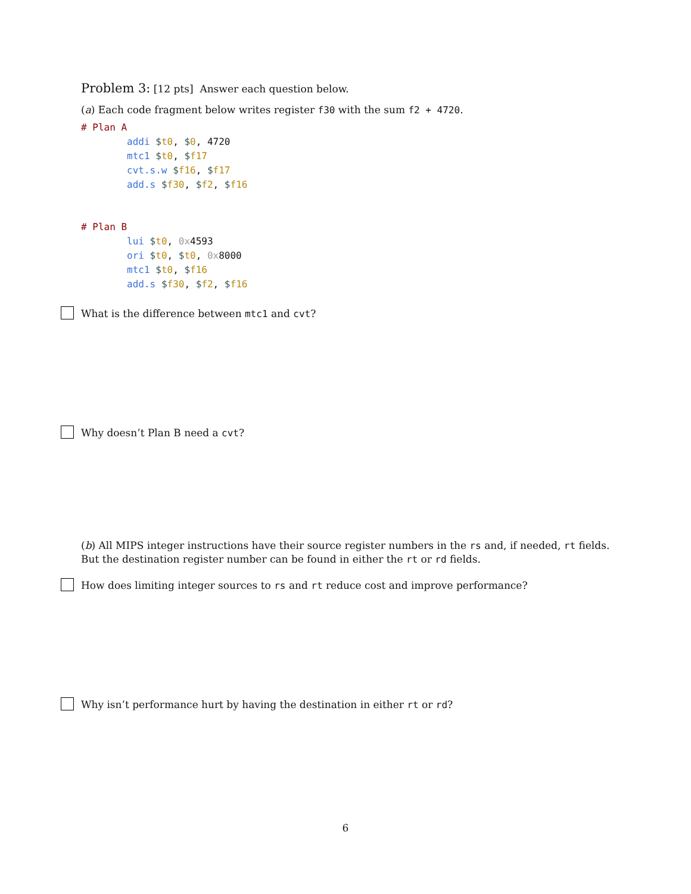Problem 3: [12 pts] Answer each question below.
(a) Each code fragment below writes register f30 with the sum f2 + 4720.
# Plan A
        addi $t0, $0, 4720
        mtc1 $t0, $f17
        cvt.s.w $f16, $f17
        add.s $f30, $f2, $f16
# Plan B
        lui $t0, 0x4593
        ori $t0, $t0, 0x8000
        mtc1 $t0, $f16
        add.s $f30, $f2, $f16
What is the difference between mtc1 and cvt?
Why doesn’t Plan B need a cvt?
(b) All MIPS integer instructions have their source register numbers in the rs and, if needed, rt fields. But the destination register number can be found in either the rt or rd fields.
How does limiting integer sources to rs and rt reduce cost and improve performance?
Why isn’t performance hurt by having the destination in either rt or rd?
6